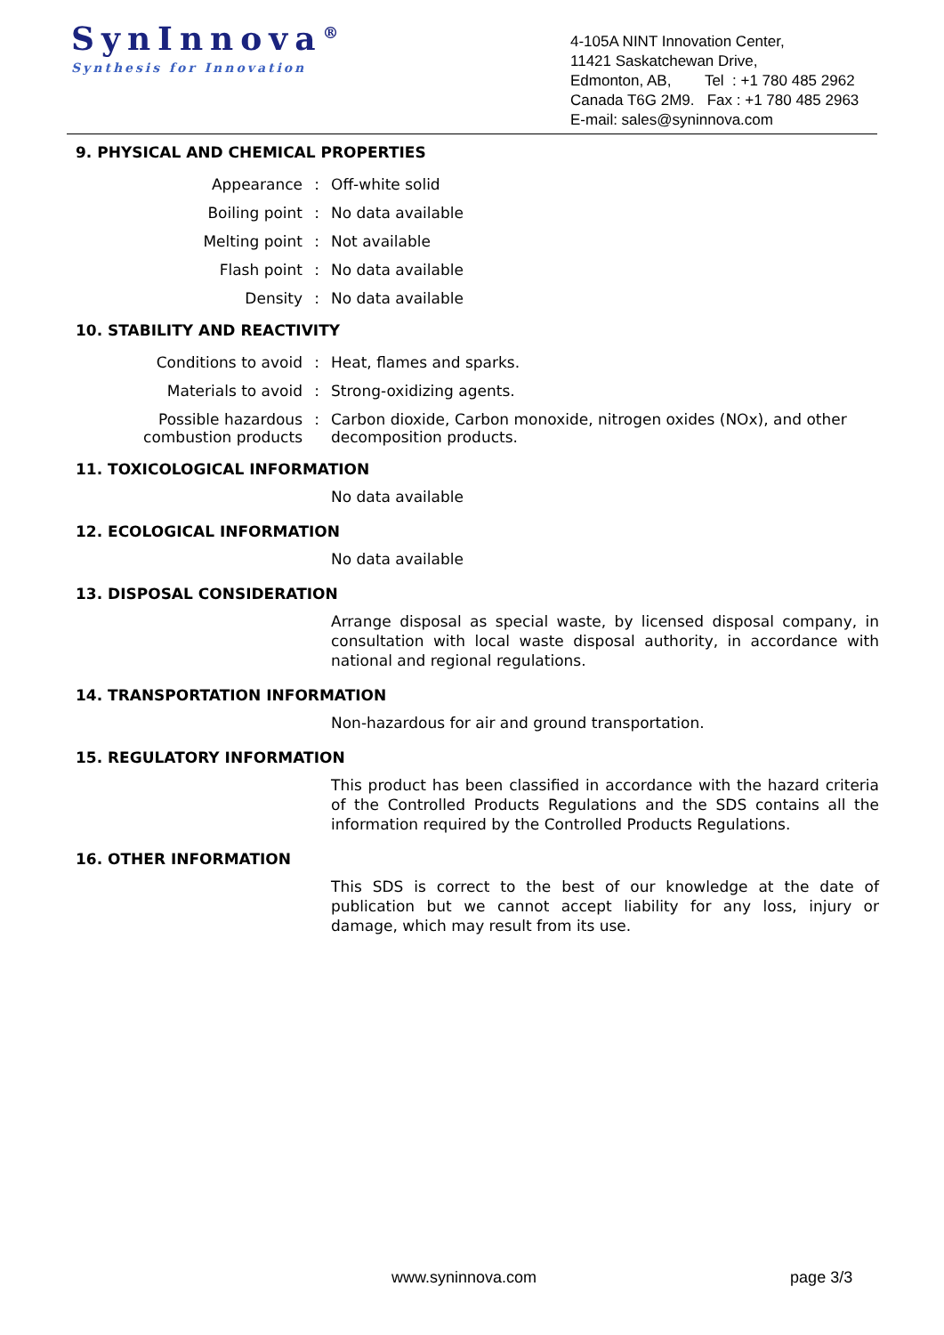SynInnova<sup>®</sup>
Synthesis for Innovation
4-105A NINT Innovation Center,
11421 Saskatchewan Drive,
Edmonton, AB, Tel : +1 780 485 2962
Canada T6G 2M9. Fax : +1 780 485 2963
E-mail: sales@syninnova.com
9. PHYSICAL AND CHEMICAL PROPERTIES
| Appearance | : | Off-white solid |
| Boiling point | : | No data available |
| Melting point | : | Not available |
| Flash point | : | No data available |
| Density | : | No data available |
10. STABILITY AND REACTIVITY
| Conditions to avoid | : | Heat, flames and sparks. |
| Materials to avoid | : | Strong-oxidizing agents. |
| Possible hazardous combustion products | : | Carbon dioxide, Carbon monoxide, nitrogen oxides (NOx), and other decomposition products. |
11. TOXICOLOGICAL INFORMATION
No data available
12. ECOLOGICAL INFORMATION
No data available
13. DISPOSAL CONSIDERATION
Arrange disposal as special waste, by licensed disposal company, in consultation with local waste disposal authority, in accordance with national and regional regulations.
14. TRANSPORTATION INFORMATION
Non-hazardous for air and ground transportation.
15. REGULATORY INFORMATION
This product has been classified in accordance with the hazard criteria of the Controlled Products Regulations and the SDS contains all the information required by the Controlled Products Regulations.
16. OTHER INFORMATION
This SDS is correct to the best of our knowledge at the date of publication but we cannot accept liability for any loss, injury or damage, which may result from its use.
www.syninnova.com page 3/3